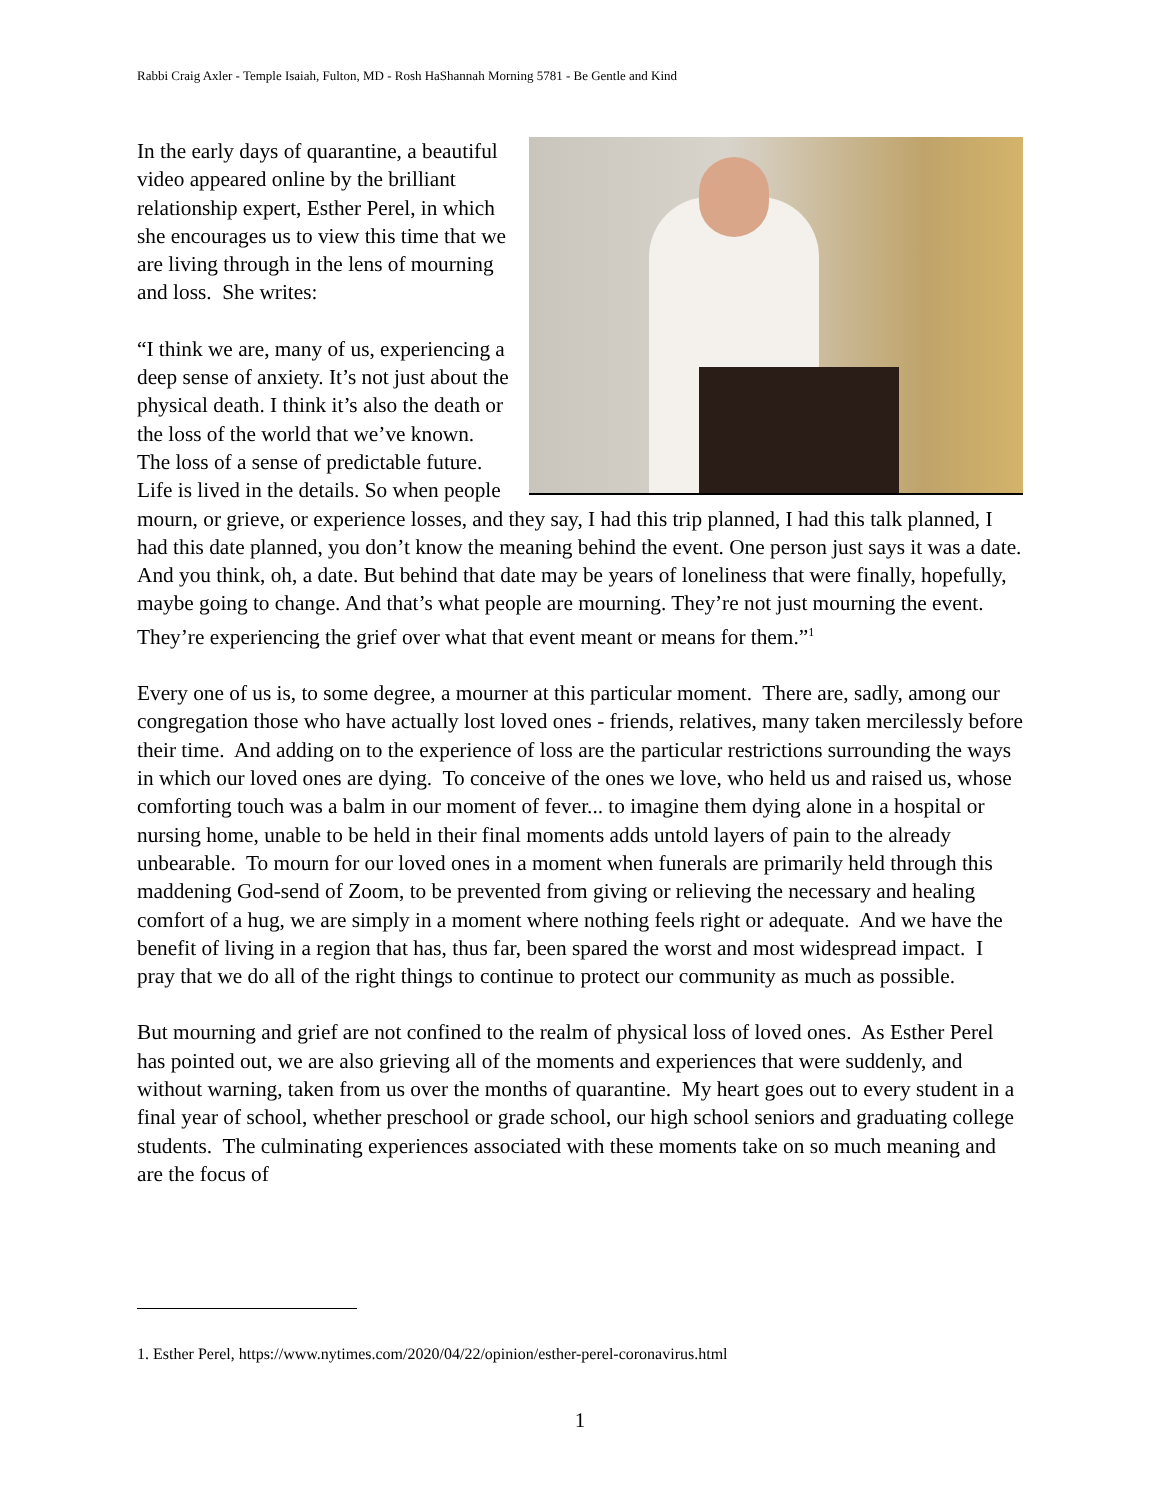Rabbi Craig Axler - Temple Isaiah, Fulton, MD - Rosh HaShannah Morning 5781 - Be Gentle and Kind
In the early days of quarantine, a beautiful video appeared online by the brilliant relationship expert, Esther Perel, in which she encourages us to view this time that we are living through in the lens of mourning and loss. She writes:
“I think we are, many of us, experiencing a deep sense of anxiety. It’s not just about the physical death. I think it’s also the death or the loss of the world that we’ve known. The loss of a sense of predictable future. Life is lived in the details. So when people mourn, or grieve, or experience losses, and they say, I had this trip planned, I had this talk planned, I had this date planned, you don’t know the meaning behind the event. One person just says it was a date. And you think, oh, a date. But behind that date may be years of loneliness that were finally, hopefully, maybe going to change. And that’s what people are mourning. They’re not just mourning the event. They’re experiencing the grief over what that event meant or means for them.”<sup>1</sup>
Every one of us is, to some degree, a mourner at this particular moment. There are, sadly, among our congregation those who have actually lost loved ones - friends, relatives, many taken mercilessly before their time. And adding on to the experience of loss are the particular restrictions surrounding the ways in which our loved ones are dying. To conceive of the ones we love, who held us and raised us, whose comforting touch was a balm in our moment of fever... to imagine them dying alone in a hospital or nursing home, unable to be held in their final moments adds untold layers of pain to the already unbearable. To mourn for our loved ones in a moment when funerals are primarily held through this maddening God-send of Zoom, to be prevented from giving or relieving the necessary and healing comfort of a hug, we are simply in a moment where nothing feels right or adequate. And we have the benefit of living in a region that has, thus far, been spared the worst and most widespread impact. I pray that we do all of the right things to continue to protect our community as much as possible.
But mourning and grief are not confined to the realm of physical loss of loved ones. As Esther Perel has pointed out, we are also grieving all of the moments and experiences that were suddenly, and without warning, taken from us over the months of quarantine. My heart goes out to every student in a final year of school, whether preschool or grade school, our high school seniors and graduating college students. The culminating experiences associated with these moments take on so much meaning and are the focus of
1. Esther Perel, https://www.nytimes.com/2020/04/22/opinion/esther-perel-coronavirus.html
1